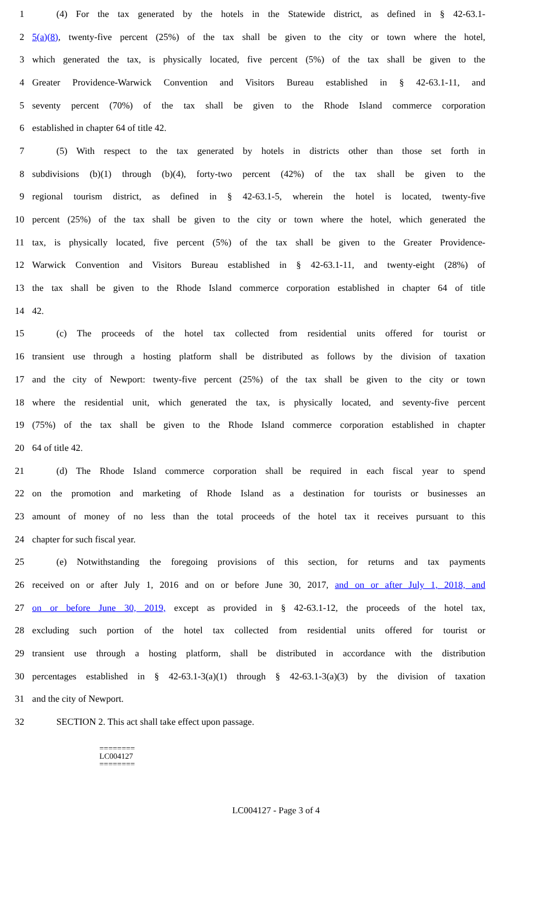1 (4) For the tax generated by the hotels in the Statewide district, as defined in § 42-63.1-
2 5(a)(8), twenty-five percent (25%) of the tax shall be given to the city or town where the hotel,
3 which generated the tax, is physically located, five percent (5%) of the tax shall be given to the
4 Greater Providence-Warwick Convention and Visitors Bureau established in § 42-63.1-11, and
5 seventy percent (70%) of the tax shall be given to the Rhode Island commerce corporation
6 established in chapter 64 of title 42.
7 (5) With respect to the tax generated by hotels in districts other than those set forth in
8 subdivisions (b)(1) through (b)(4), forty-two percent (42%) of the tax shall be given to the
9 regional tourism district, as defined in § 42-63.1-5, wherein the hotel is located, twenty-five
10 percent (25%) of the tax shall be given to the city or town where the hotel, which generated the
11 tax, is physically located, five percent (5%) of the tax shall be given to the Greater Providence-
12 Warwick Convention and Visitors Bureau established in § 42-63.1-11, and twenty-eight (28%) of
13 the tax shall be given to the Rhode Island commerce corporation established in chapter 64 of title
14 42.
15 (c) The proceeds of the hotel tax collected from residential units offered for tourist or
16 transient use through a hosting platform shall be distributed as follows by the division of taxation
17 and the city of Newport: twenty-five percent (25%) of the tax shall be given to the city or town
18 where the residential unit, which generated the tax, is physically located, and seventy-five percent
19 (75%) of the tax shall be given to the Rhode Island commerce corporation established in chapter
20 64 of title 42.
21 (d) The Rhode Island commerce corporation shall be required in each fiscal year to spend
22 on the promotion and marketing of Rhode Island as a destination for tourists or businesses an
23 amount of money of no less than the total proceeds of the hotel tax it receives pursuant to this
24 chapter for such fiscal year.
25 (e) Notwithstanding the foregoing provisions of this section, for returns and tax payments
26 received on or after July 1, 2016 and on or before June 30, 2017, and on or after July 1, 2018, and
27 on or before June 30, 2019, except as provided in § 42-63.1-12, the proceeds of the hotel tax,
28 excluding such portion of the hotel tax collected from residential units offered for tourist or
29 transient use through a hosting platform, shall be distributed in accordance with the distribution
30 percentages established in § 42-63.1-3(a)(1) through § 42-63.1-3(a)(3) by the division of taxation
31 and the city of Newport.
32 SECTION 2. This act shall take effect upon passage.
========
LC004127
========
LC004127 - Page 3 of 4